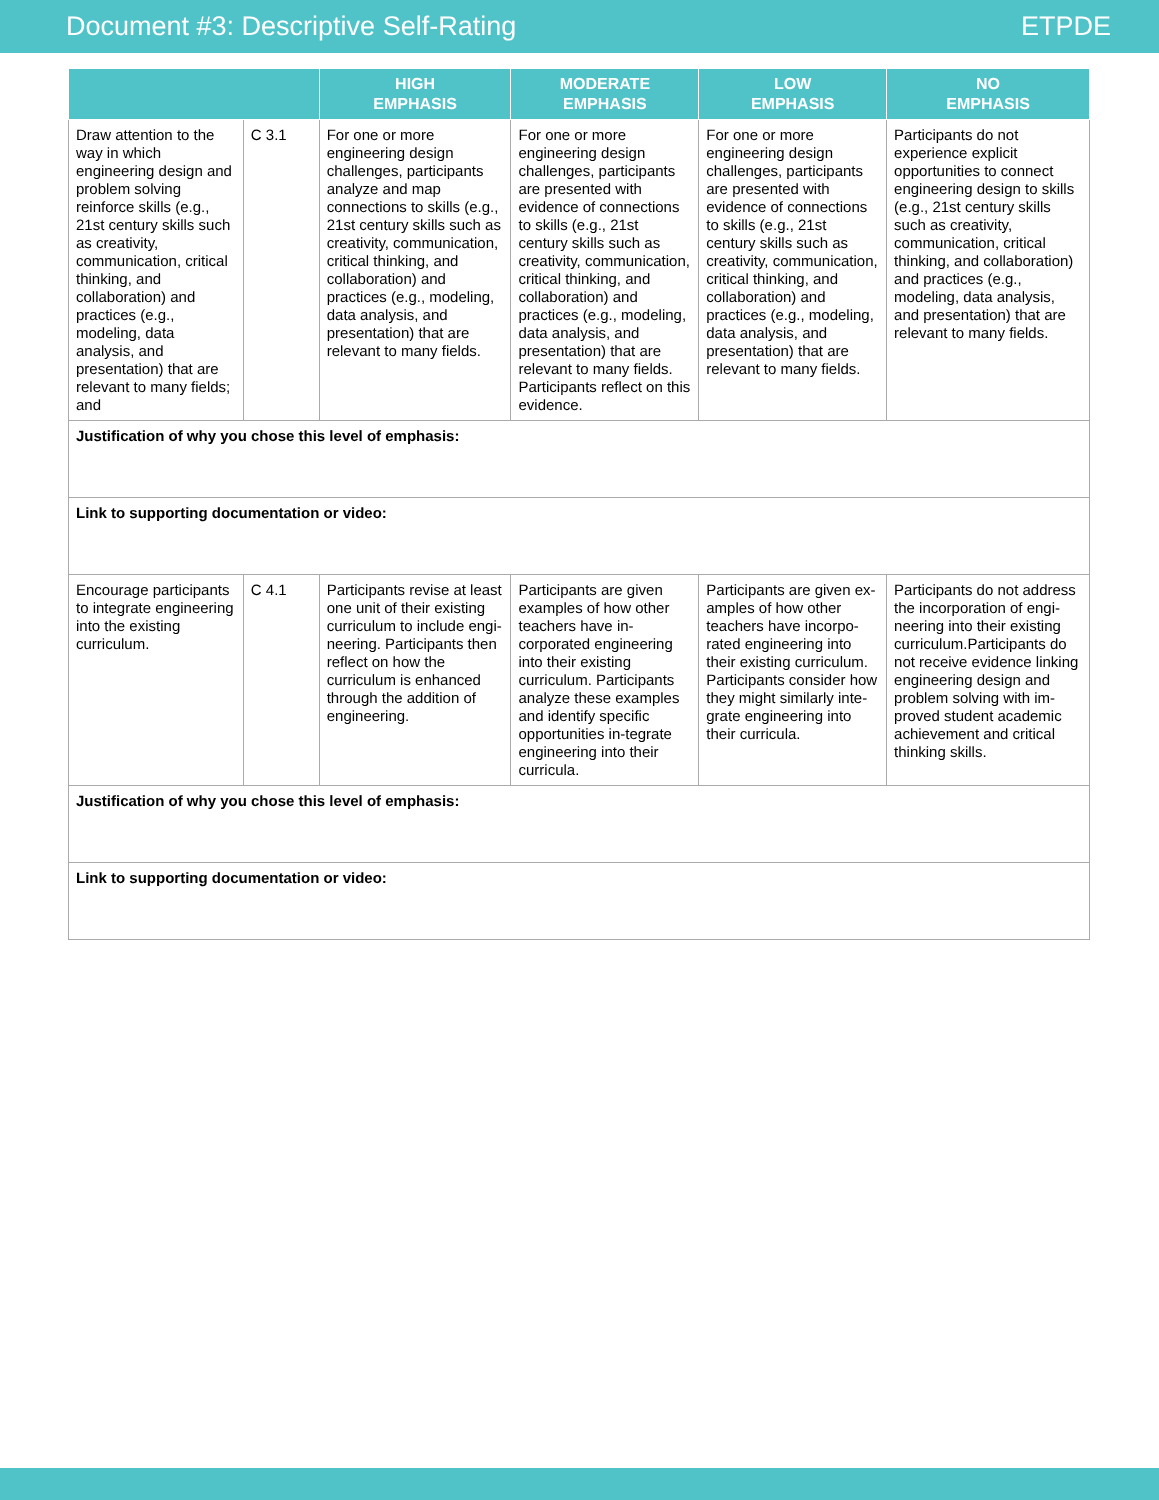Document #3: Descriptive Self-Rating ETPDE
| | | HIGH EMPHASIS | MODERATE EMPHASIS | LOW EMPHASIS | NO EMPHASIS |
| --- | --- | --- | --- | --- | --- |
| Draw attention to the way in which engineering design and problem solving reinforce skills (e.g., 21st century skills such as creativity, communication, critical thinking, and collaboration) and practices (e.g., modeling, data analysis, and presentation) that are relevant to many fields; and | C 3.1 | For one or more engineering design challenges, participants analyze and map connections to skills (e.g., 21st century skills such as creativity, communication, critical thinking, and collaboration) and practices (e.g., modeling, data analysis, and presentation) that are relevant to many fields. | For one or more engineering design challenges, participants are presented with evidence of connections to skills (e.g., 21st century skills such as creativity, communication, critical thinking, and collaboration) and practices (e.g., modeling, data analysis, and presentation) that are relevant to many fields. Participants reflect on this evidence. | For one or more engineering design challenges, participants are presented with evidence of connections to skills (e.g., 21st century skills such as creativity, communication, critical thinking, and collaboration) and practices (e.g., modeling, data analysis, and presentation) that are relevant to many fields. | Participants do not experience explicit opportunities to connect engineering design to skills (e.g., 21st century skills such as creativity, communication, critical thinking, and collaboration) and practices (e.g., modeling, data analysis, and presentation) that are relevant to many fields. |
| Justification of why you chose this level of emphasis: | | | | | |
| Link to supporting documentation or video: | | | | | |
| Encourage participants to integrate engineering into the existing curriculum. | C 4.1 | Participants revise at least one unit of their existing curriculum to include engi-neering. Participants then reflect on how the curriculum is enhanced through the addition of engineering. | Participants are given examples of how other teachers have in-corporated engineering into their existing curriculum. Participants analyze these examples and identify specific opportunities in-tegrate engineering into their curricula. | Participants are given ex-amples of how other teachers have incorpo-rated engineering into their existing curriculum. Participants consider how they might similarly inte-grate engineering into their curricula. | Participants do not address the incorporation of engi-neering into their existing curriculum.Participants do not receive evidence linking engineering design and problem solving with im-proved student academic achievement and critical thinking skills. |
| Justification of why you chose this level of emphasis: | | | | | |
| Link to supporting documentation or video: | | | | | |